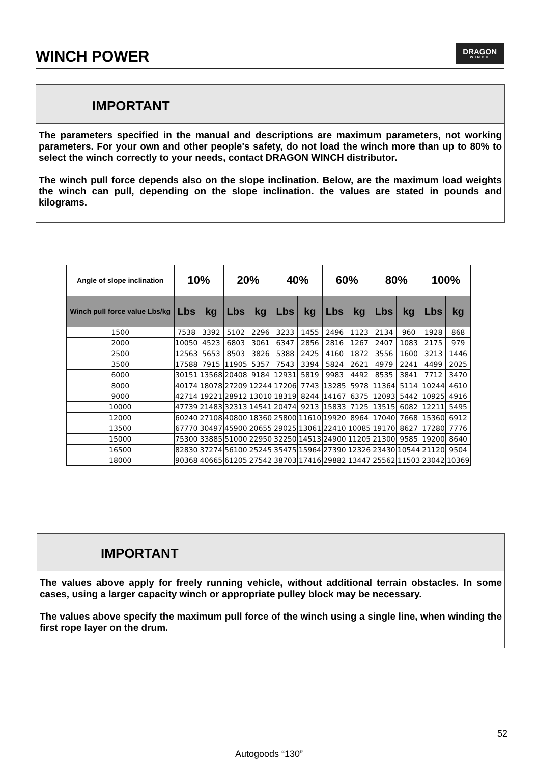WINCH POWER
DRAGON
WINCH
IMPORTANT
The parameters specified in the manual and descriptions are maximum parameters, not working parameters. For your own and other people's safety, do not load the winch more than up to 80% to select the winch correctly to your needs, contact DRAGON WINCH distributor.
The winch pull force depends also on the slope inclination. Below, are the maximum load weights the winch can pull, depending on the slope inclination. the values are stated in pounds and kilograms.
| Angle of slope inclination | 10% | | 20% | | 40% | | 60% | | 80% | | 100% | |
| --- | --- | --- | --- | --- | --- | --- | --- | --- | --- | --- | --- | --- |
| Winch pull force value Lbs/kg | Lbs | kg | Lbs | kg | Lbs | kg | Lbs | kg | Lbs | kg | Lbs | kg |
| 1500 | 7538 | 3392 | 5102 | 2296 | 3233 | 1455 | 2496 | 1123 | 2134 | 960 | 1928 | 868 |
| 2000 | 10050 | 4523 | 6803 | 3061 | 6347 | 2856 | 2816 | 1267 | 2407 | 1083 | 2175 | 979 |
| 2500 | 12563 | 5653 | 8503 | 3826 | 5388 | 2425 | 4160 | 1872 | 3556 | 1600 | 3213 | 1446 |
| 3500 | 17588 | 7915 | 11905 | 5357 | 7543 | 3394 | 5824 | 2621 | 4979 | 2241 | 4499 | 2025 |
| 6000 | 30151 | 13568 | 20408 | 9184 | 12931 | 5819 | 9983 | 4492 | 8535 | 3841 | 7712 | 3470 |
| 8000 | 40174 | 18078 | 27209 | 12244 | 17206 | 7743 | 13285 | 5978 | 11364 | 5114 | 10244 | 4610 |
| 9000 | 42714 | 19221 | 28912 | 13010 | 18319 | 8244 | 14167 | 6375 | 12093 | 5442 | 10925 | 4916 |
| 10000 | 47739 | 21483 | 32313 | 14541 | 20474 | 9213 | 15833 | 7125 | 13515 | 6082 | 12211 | 5495 |
| 12000 | 60240 | 27108 | 40800 | 18360 | 25800 | 11610 | 19920 | 8964 | 17040 | 7668 | 15360 | 6912 |
| 13500 | 67770 | 30497 | 45900 | 20655 | 29025 | 13061 | 22410 | 10085 | 19170 | 8627 | 17280 | 7776 |
| 15000 | 75300 | 33885 | 51000 | 22950 | 32250 | 14513 | 24900 | 11205 | 21300 | 9585 | 19200 | 8640 |
| 16500 | 82830 | 37274 | 56100 | 25245 | 35475 | 15964 | 27390 | 12326 | 23430 | 10544 | 21120 | 9504 |
| 18000 | 90368 | 40665 | 61205 | 27542 | 38703 | 17416 | 29882 | 13447 | 25562 | 11503 | 23042 | 10369 |
IMPORTANT
The values above apply for freely running vehicle, without additional terrain obstacles. In some cases, using a larger capacity winch or appropriate pulley block may be necessary.
The values above specify the maximum pull force of the winch using a single line, when winding the first rope layer on the drum.
52
Autogoods “130”